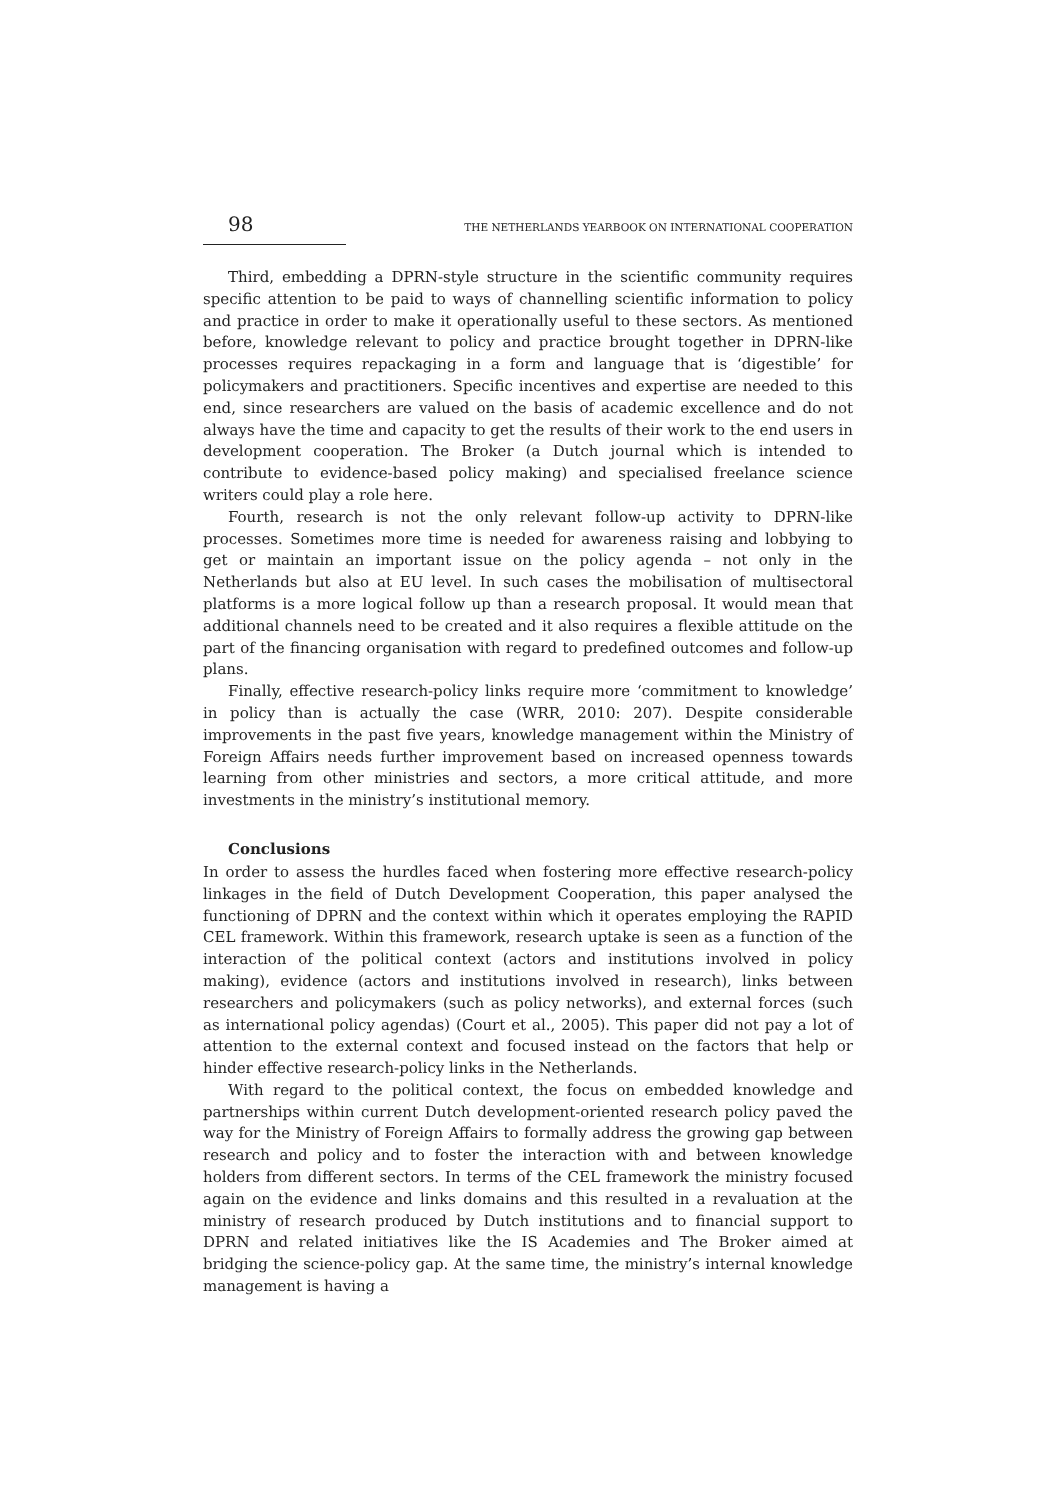98 THE NETHERLANDS YEARBOOK ON INTERNATIONAL COOPERATION
Third, embedding a DPRN-style structure in the scientific community requires specific attention to be paid to ways of channelling scientific information to policy and practice in order to make it operationally useful to these sectors. As mentioned before, knowledge relevant to policy and practice brought together in DPRN-like processes requires repackaging in a form and language that is ‘digestible’ for policymakers and practitioners. Specific incentives and expertise are needed to this end, since researchers are valued on the basis of academic excellence and do not always have the time and capacity to get the results of their work to the end users in development cooperation. The Broker (a Dutch journal which is intended to contribute to evidence-based policy making) and specialised freelance science writers could play a role here.
Fourth, research is not the only relevant follow-up activity to DPRN-like processes. Sometimes more time is needed for awareness raising and lobbying to get or maintain an important issue on the policy agenda – not only in the Netherlands but also at EU level. In such cases the mobilisation of multisectoral platforms is a more logical follow up than a research proposal. It would mean that additional channels need to be created and it also requires a flexible attitude on the part of the financing organisation with regard to predefined outcomes and follow-up plans.
Finally, effective research-policy links require more ‘commitment to knowledge’ in policy than is actually the case (WRR, 2010: 207). Despite considerable improvements in the past five years, knowledge management within the Ministry of Foreign Affairs needs further improvement based on increased openness towards learning from other ministries and sectors, a more critical attitude, and more investments in the ministry’s institutional memory.
Conclusions
In order to assess the hurdles faced when fostering more effective research-policy linkages in the field of Dutch Development Cooperation, this paper analysed the functioning of DPRN and the context within which it operates employing the RAPID CEL framework. Within this framework, research uptake is seen as a function of the interaction of the political context (actors and institutions involved in policy making), evidence (actors and institutions involved in research), links between researchers and policymakers (such as policy networks), and external forces (such as international policy agendas) (Court et al., 2005). This paper did not pay a lot of attention to the external context and focused instead on the factors that help or hinder effective research-policy links in the Netherlands.
With regard to the political context, the focus on embedded knowledge and partnerships within current Dutch development-oriented research policy paved the way for the Ministry of Foreign Affairs to formally address the growing gap between research and policy and to foster the interaction with and between knowledge holders from different sectors. In terms of the CEL framework the ministry focused again on the evidence and links domains and this resulted in a revaluation at the ministry of research produced by Dutch institutions and to financial support to DPRN and related initiatives like the IS Academies and The Broker aimed at bridging the science-policy gap. At the same time, the ministry’s internal knowledge management is having a